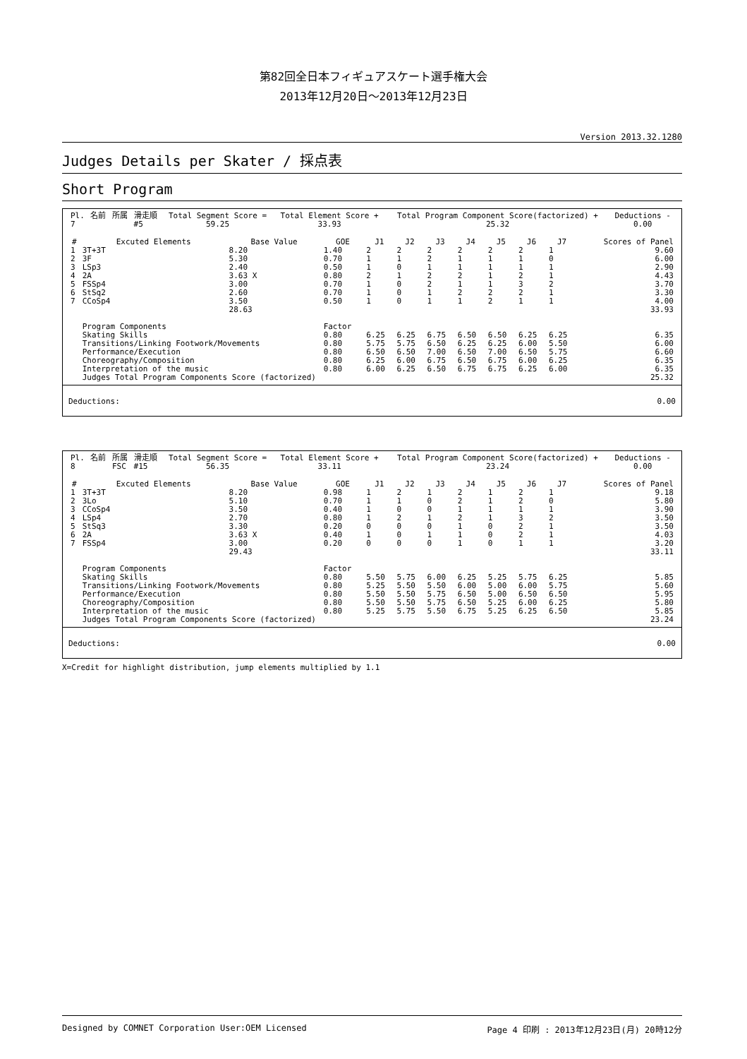第82回全日本フィギュアスケート選手権大会
2013年12月20日～2013年12月23日
　
Version 2013.32.1280
Judges Details per Skater / 採点表
Short Program
| Pl. | 名前 | 所属 | 滑走順 | Total Segment Score = | Total Element Score + | Total Program Component Score(factorized) + | Deductions - |
| 7 | | | #5 | 59.25 | 33.93 | 25.32 | 0.00 |
| # | Excuted Elements | Base Value | GOE | J1 | J2 | J3 | J4 | J5 | J6 | J7 | Scores of Panel |
| --- | --- | --- | --- | --- | --- | --- | --- | --- | --- | --- | --- |
| 1 | 3T+3T | 8.20 | 1.40 | 2 | 2 | 2 | 2 | 2 | 2 | 1 | 9.60 |
| 2 | 3F | 5.30 | 0.70 | 1 | 1 | 2 | 1 | 1 | 1 | 0 | 6.00 |
| 3 | LSp3 | 2.40 | 0.50 | 1 | 0 | 1 | 1 | 1 | 1 | 1 | 2.90 |
| 4 | 2A | 3.63 X | 0.80 | 2 | 1 | 2 | 2 | 1 | 2 | 1 | 4.43 |
| 5 | FSSp4 | 3.00 | 0.70 | 1 | 0 | 2 | 1 | 1 | 3 | 2 | 3.70 |
| 6 | StSq2 | 2.60 | 0.70 | 1 | 0 | 1 | 2 | 2 | 2 | 1 | 3.30 |
| 7 | CCoSp4 | 3.50 | 0.50 | 1 | 0 | 1 | 1 | 2 | 1 | 1 | 4.00 |
| | | 28.63 | | | | | | | | | 33.93 |
| | Program Components | | Factor | | | | | | | | |
| | Skating Skills | | 0.80 | 6.25 | 6.25 | 6.75 | 6.50 | 6.50 | 6.25 | 6.25 | 6.35 |
| | Transitions/Linking Footwork/Movements | | 0.80 | 5.75 | 5.75 | 6.50 | 6.25 | 6.25 | 6.00 | 5.50 | 6.00 |
| | Performance/Execution | | 0.80 | 6.50 | 6.50 | 7.00 | 6.50 | 7.00 | 6.50 | 5.75 | 6.60 |
| | Choreography/Composition | | 0.80 | 6.25 | 6.00 | 6.75 | 6.50 | 6.75 | 6.00 | 6.25 | 6.35 |
| | Interpretation of the music | | 0.80 | 6.00 | 6.25 | 6.50 | 6.75 | 6.75 | 6.25 | 6.00 | 6.35 |
| | Judges Total Program Components Score (factorized) | | | | | | | | | | 25.32 |
Deductions: 0.00
| Pl. | 名前 | 所属 | 滑走順 | Total Segment Score = | Total Element Score + | Total Program Component Score(factorized) + | Deductions - |
| 8 | | FSC | #15 | 56.35 | 33.11 | 23.24 | 0.00 |
| # | Excuted Elements | Base Value | GOE | J1 | J2 | J3 | J4 | J5 | J6 | J7 | Scores of Panel |
| --- | --- | --- | --- | --- | --- | --- | --- | --- | --- | --- | --- |
| 1 | 3T+3T | 8.20 | 0.98 | 1 | 2 | 1 | 2 | 1 | 2 | 1 | 9.18 |
| 2 | 3Lo | 5.10 | 0.70 | 1 | 1 | 0 | 2 | 1 | 2 | 0 | 5.80 |
| 3 | CCoSp4 | 3.50 | 0.40 | 1 | 0 | 0 | 1 | 1 | 1 | 1 | 3.90 |
| 4 | LSp4 | 2.70 | 0.80 | 1 | 2 | 1 | 2 | 1 | 3 | 2 | 3.50 |
| 5 | StSq3 | 3.30 | 0.20 | 0 | 0 | 0 | 1 | 0 | 2 | 1 | 3.50 |
| 6 | 2A | 3.63 X | 0.40 | 1 | 0 | 1 | 1 | 0 | 2 | 1 | 4.03 |
| 7 | FSSp4 | 3.00 | 0.20 | 0 | 0 | 0 | 1 | 0 | 1 | 1 | 3.20 |
| | | 29.43 | | | | | | | | | 33.11 |
| | Program Components | | Factor | | | | | | | | |
| | Skating Skills | | 0.80 | 5.50 | 5.75 | 6.00 | 6.25 | 5.25 | 5.75 | 6.25 | 5.85 |
| | Transitions/Linking Footwork/Movements | | 0.80 | 5.25 | 5.50 | 5.50 | 6.00 | 5.00 | 6.00 | 5.75 | 5.60 |
| | Performance/Execution | | 0.80 | 5.50 | 5.50 | 5.75 | 6.50 | 5.00 | 6.50 | 6.50 | 5.95 |
| | Choreography/Composition | | 0.80 | 5.50 | 5.50 | 5.75 | 6.50 | 5.25 | 6.00 | 6.25 | 5.80 |
| | Interpretation of the music | | 0.80 | 5.25 | 5.75 | 5.50 | 6.75 | 5.25 | 6.25 | 6.50 | 5.85 |
| | Judges Total Program Components Score (factorized) | | | | | | | | | | 23.24 |
Deductions: 0.00
X=Credit for highlight distribution, jump elements multiplied by 1.1
Designed by COMNET Corporation User:OEM Licensed Page 4 印刷 : 2013年12月23日(月) 20時12分